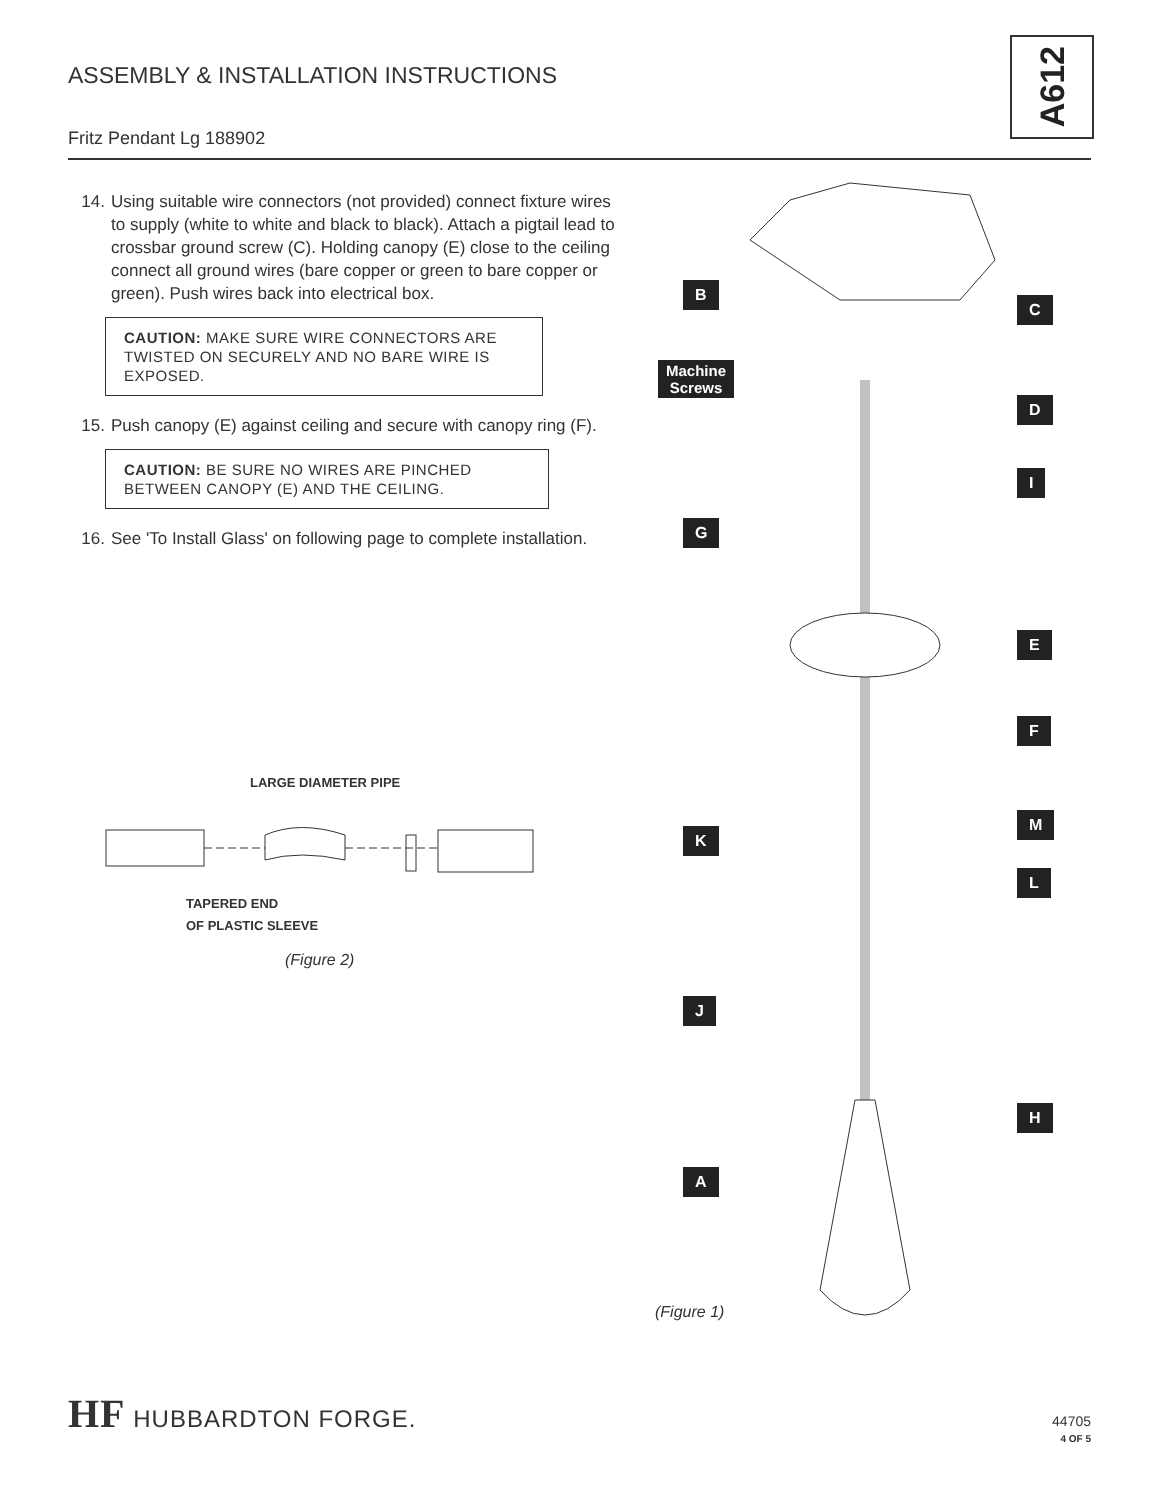ASSEMBLY & INSTALLATION INSTRUCTIONS
A612
Fritz Pendant Lg 188902
14. Using suitable wire connectors (not provided) connect fixture wires to supply (white to white and black to black). Attach a pigtail lead to crossbar ground screw (C). Holding canopy (E) close to the ceiling connect all ground wires (bare copper or green to bare copper or green). Push wires back into electrical box.
CAUTION: MAKE SURE WIRE CONNECTORS ARE TWISTED ON SECURELY AND NO BARE WIRE IS EXPOSED.
15. Push canopy (E) against ceiling and secure with canopy ring (F).
CAUTION: BE SURE NO WIRES ARE PINCHED BETWEEN CANOPY (E) AND THE CEILING.
16. See 'To Install Glass' on following page to complete installation.
LARGE DIAMETER PIPE
TAPERED END
OF PLASTIC SLEEVE
(Figure 2)
B
C
Machine
Screws
D
I
G
E
F
M
K
L
J
H
A
(Figure 1)
HF HUBBARDTON FORGE.
44705
4 OF 5